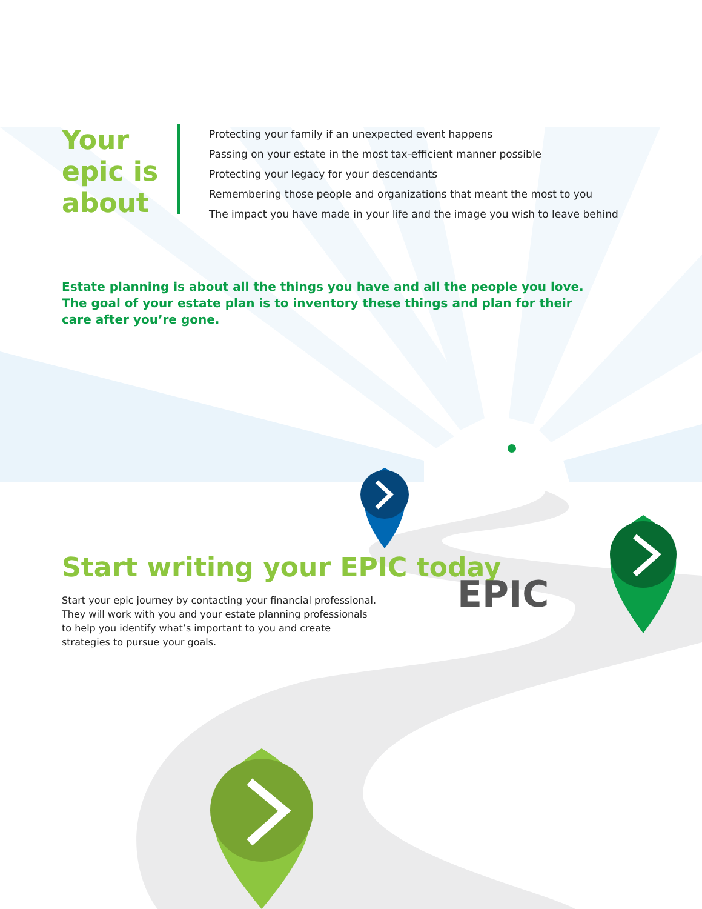Your epic is about
Protecting your family if an unexpected event happens
Passing on your estate in the most tax-efficient manner possible
Protecting your legacy for your descendants
Remembering those people and organizations that meant the most to you
The impact you have made in your life and the image you wish to leave behind
Estate planning is about all the things you have and all the people you love. The goal of your estate plan is to inventory these things and plan for their care after you’re gone.
EPIC
Start writing your EPIC today
Start your epic journey by contacting your financial professional. They will work with you and your estate planning professionals to help you identify what’s important to you and create strategies to pursue your goals.